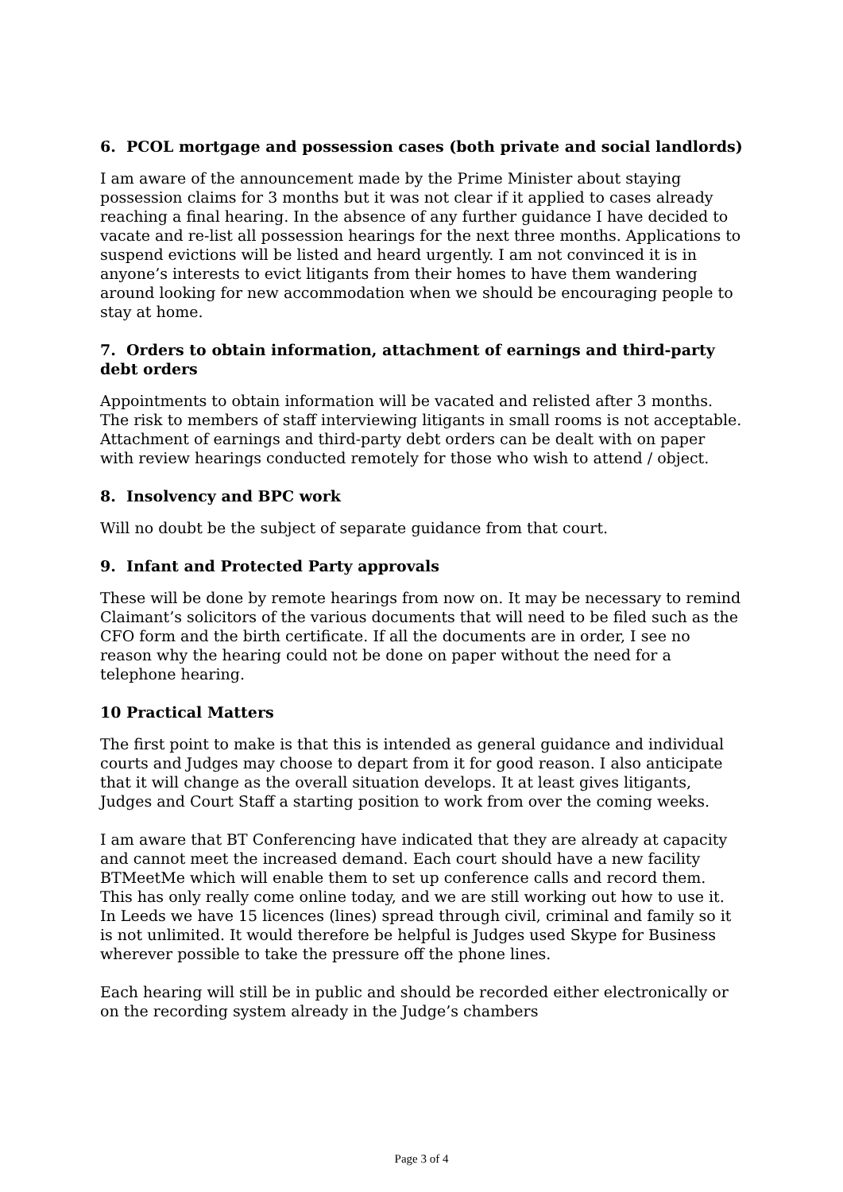6. PCOL mortgage and possession cases (both private and social landlords)
I am aware of the announcement made by the Prime Minister about staying possession claims for 3 months but it was not clear if it applied to cases already reaching a final hearing. In the absence of any further guidance I have decided to vacate and re-list all possession hearings for the next three months. Applications to suspend evictions will be listed and heard urgently. I am not convinced it is in anyone’s interests to evict litigants from their homes to have them wandering around looking for new accommodation when we should be encouraging people to stay at home.
7. Orders to obtain information, attachment of earnings and third-party debt orders
Appointments to obtain information will be vacated and relisted after 3 months. The risk to members of staff interviewing litigants in small rooms is not acceptable. Attachment of earnings and third-party debt orders can be dealt with on paper with review hearings conducted remotely for those who wish to attend / object.
8. Insolvency and BPC work
Will no doubt be the subject of separate guidance from that court.
9. Infant and Protected Party approvals
These will be done by remote hearings from now on. It may be necessary to remind Claimant’s solicitors of the various documents that will need to be filed such as the CFO form and the birth certificate. If all the documents are in order, I see no reason why the hearing could not be done on paper without the need for a telephone hearing.
10 Practical Matters
The first point to make is that this is intended as general guidance and individual courts and Judges may choose to depart from it for good reason. I also anticipate that it will change as the overall situation develops. It at least gives litigants, Judges and Court Staff a starting position to work from over the coming weeks.
I am aware that BT Conferencing have indicated that they are already at capacity and cannot meet the increased demand. Each court should have a new facility BTMeetMe which will enable them to set up conference calls and record them. This has only really come online today, and we are still working out how to use it. In Leeds we have 15 licences (lines) spread through civil, criminal and family so it is not unlimited. It would therefore be helpful is Judges used Skype for Business wherever possible to take the pressure off the phone lines.
Each hearing will still be in public and should be recorded either electronically or on the recording system already in the Judge’s chambers
Page 3 of 4